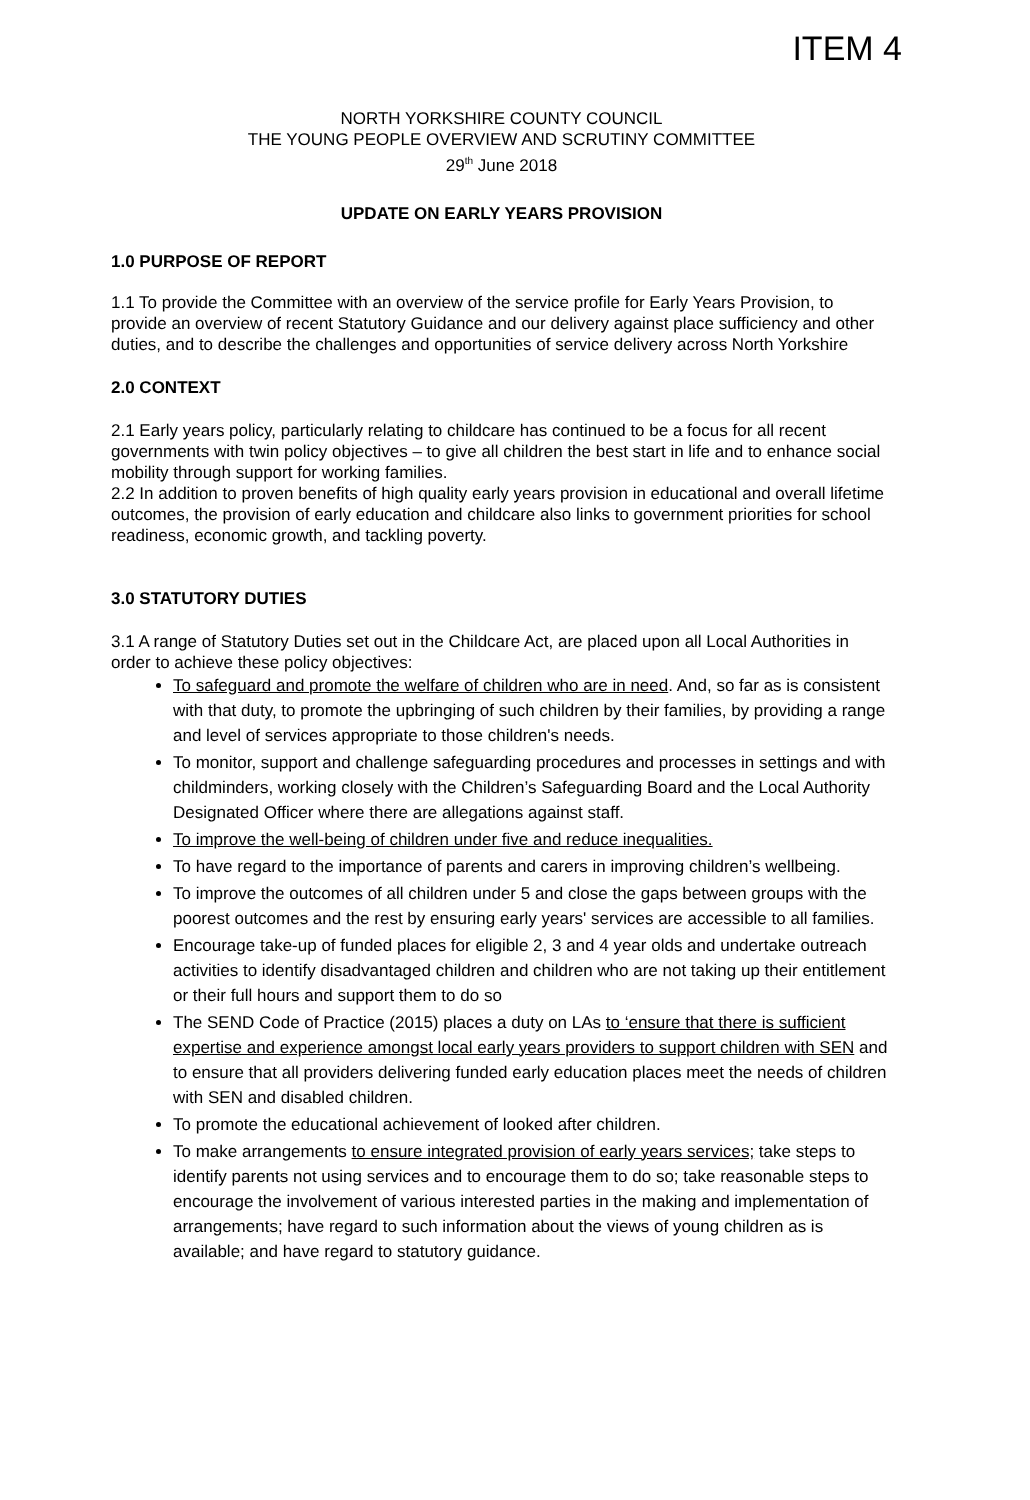ITEM 4
NORTH YORKSHIRE COUNTY COUNCIL
THE YOUNG PEOPLE OVERVIEW AND SCRUTINY COMMITTEE
29<sup>th</sup> June 2018
UPDATE ON EARLY YEARS PROVISION
1.0 PURPOSE OF REPORT
1.1 To provide the Committee with an overview of the service profile for Early Years Provision, to provide an overview of recent Statutory Guidance and our delivery against place sufficiency and other duties, and to describe the challenges and opportunities of service delivery across North Yorkshire
2.0 CONTEXT
2.1 Early years policy, particularly relating to childcare has continued to be a focus for all recent governments with twin policy objectives – to give all children the best start in life and to enhance social mobility through support for working families.
2.2 In addition to proven benefits of high quality early years provision in educational and overall lifetime outcomes, the provision of early education and childcare also links to government priorities for school readiness, economic growth, and tackling poverty.
3.0 STATUTORY DUTIES
3.1 A range of Statutory Duties set out in the Childcare Act, are placed upon all Local Authorities in order to achieve these policy objectives:
To safeguard and promote the welfare of children who are in need. And, so far as is consistent with that duty, to promote the upbringing of such children by their families, by providing a range and level of services appropriate to those children's needs.
To monitor, support and challenge safeguarding procedures and processes in settings and with childminders, working closely with the Children’s Safeguarding Board and the Local Authority Designated Officer where there are allegations against staff.
To improve the well-being of children under five and reduce inequalities.
To have regard to the importance of parents and carers in improving children’s wellbeing.
To improve the outcomes of all children under 5 and close the gaps between groups with the poorest outcomes and the rest by ensuring early years' services are accessible to all families.
Encourage take-up of funded places for eligible 2, 3 and 4 year olds and undertake outreach activities to identify disadvantaged children and children who are not taking up their entitlement or their full hours and support them to do so
The SEND Code of Practice (2015) places a duty on LAs to ‘ensure that there is sufficient expertise and experience amongst local early years providers to support children with SEN and to ensure that all providers delivering funded early education places meet the needs of children with SEN and disabled children.
To promote the educational achievement of looked after children.
To make arrangements to ensure integrated provision of early years services; take steps to identify parents not using services and to encourage them to do so; take reasonable steps to encourage the involvement of various interested parties in the making and implementation of arrangements; have regard to such information about the views of young children as is available; and have regard to statutory guidance.